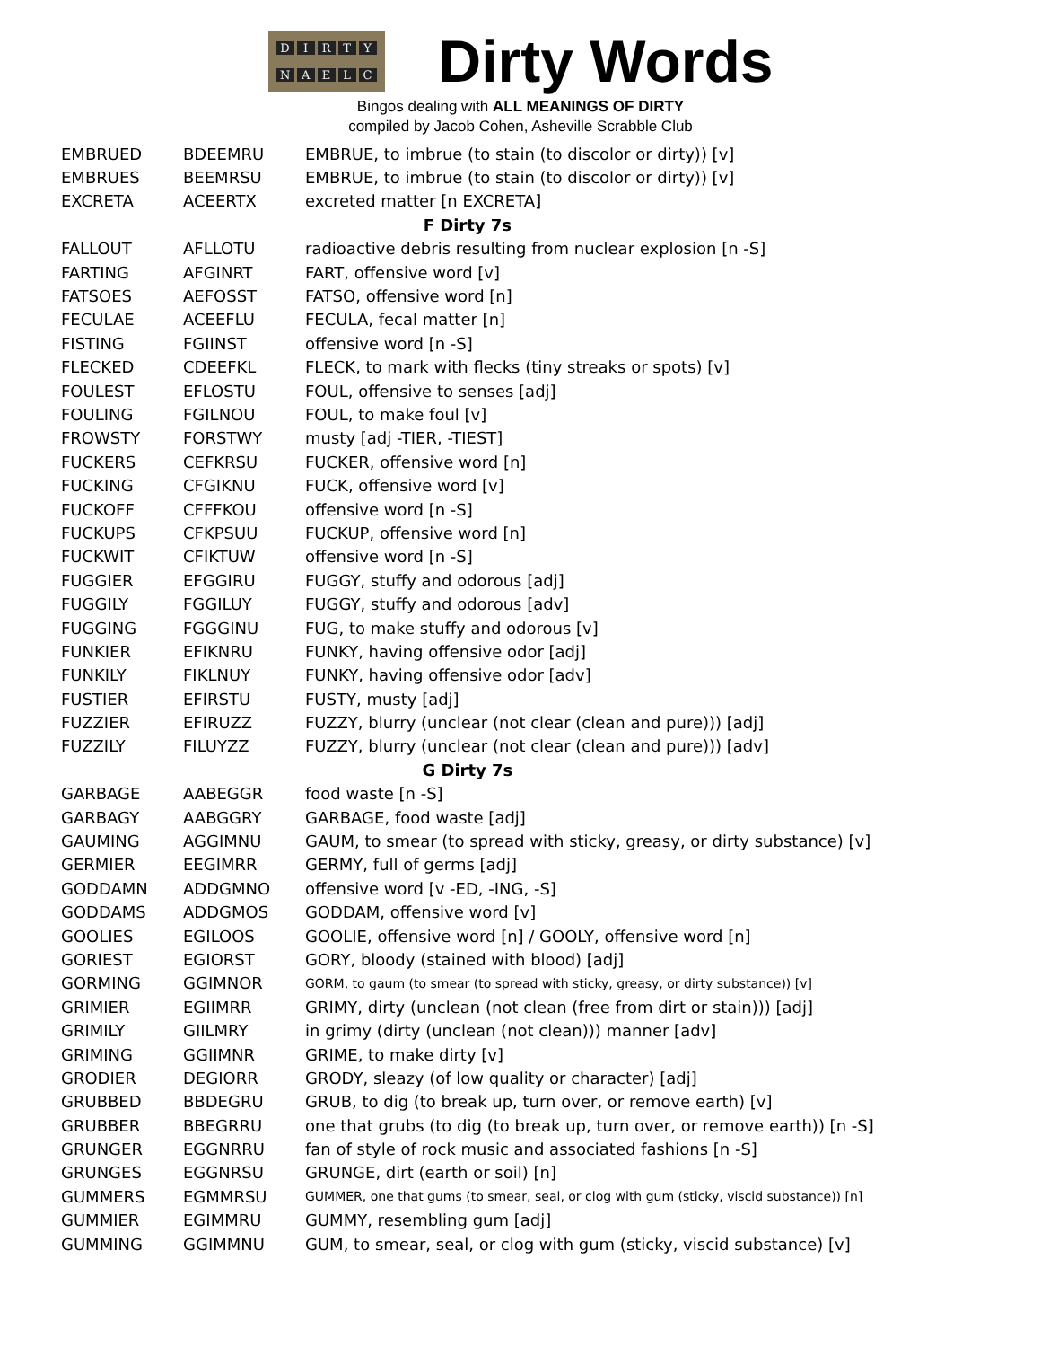DIRTY
NAELC
Dirty Words
Bingos dealing with ALL MEANINGS OF DIRTY
compiled by Jacob Cohen, Asheville Scrabble Club
| EMBRUED | BDEEMRU | EMBRUE, to imbrue (to stain (to discolor or dirty)) [v] |
| EMBRUES | BEEMRSU | EMBRUE, to imbrue (to stain (to discolor or dirty)) [v] |
| EXCRETA | ACEERTX | excreted matter [n EXCRETA] |
| F Dirty 7s | | |
| FALLOUT | AFLLOTU | radioactive debris resulting from nuclear explosion [n -S] |
| FARTING | AFGINRT | FART, offensive word [v] |
| FATSOES | AEFOSST | FATSO, offensive word [n] |
| FECULAE | ACEEFLU | FECULA, fecal matter [n] |
| FISTING | FGIINST | offensive word [n -S] |
| FLECKED | CDEEFKL | FLECK, to mark with flecks (tiny streaks or spots) [v] |
| FOULEST | EFLOSTU | FOUL, offensive to senses [adj] |
| FOULING | FGILNOU | FOUL, to make foul [v] |
| FROWSTY | FORSTWY | musty [adj -TIER, -TIEST] |
| FUCKERS | CEFKRSU | FUCKER, offensive word [n] |
| FUCKING | CFGIKNU | FUCK, offensive word [v] |
| FUCKOFF | CFFFKOU | offensive word [n -S] |
| FUCKUPS | CFKPSUU | FUCKUP, offensive word [n] |
| FUCKWIT | CFIKTUW | offensive word [n -S] |
| FUGGIER | EFGGIRU | FUGGY, stuffy and odorous [adj] |
| FUGGILY | FGGILUY | FUGGY, stuffy and odorous [adv] |
| FUGGING | FGGGINU | FUG, to make stuffy and odorous [v] |
| FUNKIER | EFIKNRU | FUNKY, having offensive odor [adj] |
| FUNKILY | FIKLNUY | FUNKY, having offensive odor [adv] |
| FUSTIER | EFIRSTU | FUSTY, musty [adj] |
| FUZZIER | EFIRUZZ | FUZZY, blurry (unclear (not clear (clean and pure))) [adj] |
| FUZZILY | FILUYZZ | FUZZY, blurry (unclear (not clear (clean and pure))) [adv] |
| G Dirty 7s | | |
| GARBAGE | AABEGGR | food waste [n -S] |
| GARBAGY | AABGGRY | GARBAGE, food waste [adj] |
| GAUMING | AGGIMNU | GAUM, to smear (to spread with sticky, greasy, or dirty substance) [v] |
| GERMIER | EEGIMRR | GERMY, full of germs [adj] |
| GODDAMN | ADDGMNO | offensive word [v -ED, -ING, -S] |
| GODDAMS | ADDGMOS | GODDAM, offensive word [v] |
| GOOLIES | EGILOOS | GOOLIE, offensive word [n] / GOOLY, offensive word [n] |
| GORIEST | EGIORST | GORY, bloody (stained with blood) [adj] |
| GORMING | GGIMNOR | GORM, to gaum (to smear (to spread with sticky, greasy, or dirty substance)) [v] |
| GRIMIER | EGIIMRR | GRIMY, dirty (unclean (not clean (free from dirt or stain))) [adj] |
| GRIMILY | GIILMRY | in grimy (dirty (unclean (not clean))) manner [adv] |
| GRIMING | GGIIMNR | GRIME, to make dirty [v] |
| GRODIER | DEGIORR | GRODY, sleazy (of low quality or character) [adj] |
| GRUBBED | BBDEGRU | GRUB, to dig (to break up, turn over, or remove earth) [v] |
| GRUBBER | BBEGRRU | one that grubs (to dig (to break up, turn over, or remove earth)) [n -S] |
| GRUNGER | EGGNRRU | fan of style of rock music and associated fashions [n -S] |
| GRUNGES | EGGNRSU | GRUNGE, dirt (earth or soil) [n] |
| GUMMERS | EGMMRSU | GUMMER, one that gums (to smear, seal, or clog with gum (sticky, viscid substance)) [n] |
| GUMMIER | EGIMMRU | GUMMY, resembling gum [adj] |
| GUMMING | GGIMMNU | GUM, to smear, seal, or clog with gum (sticky, viscid substance) [v] |